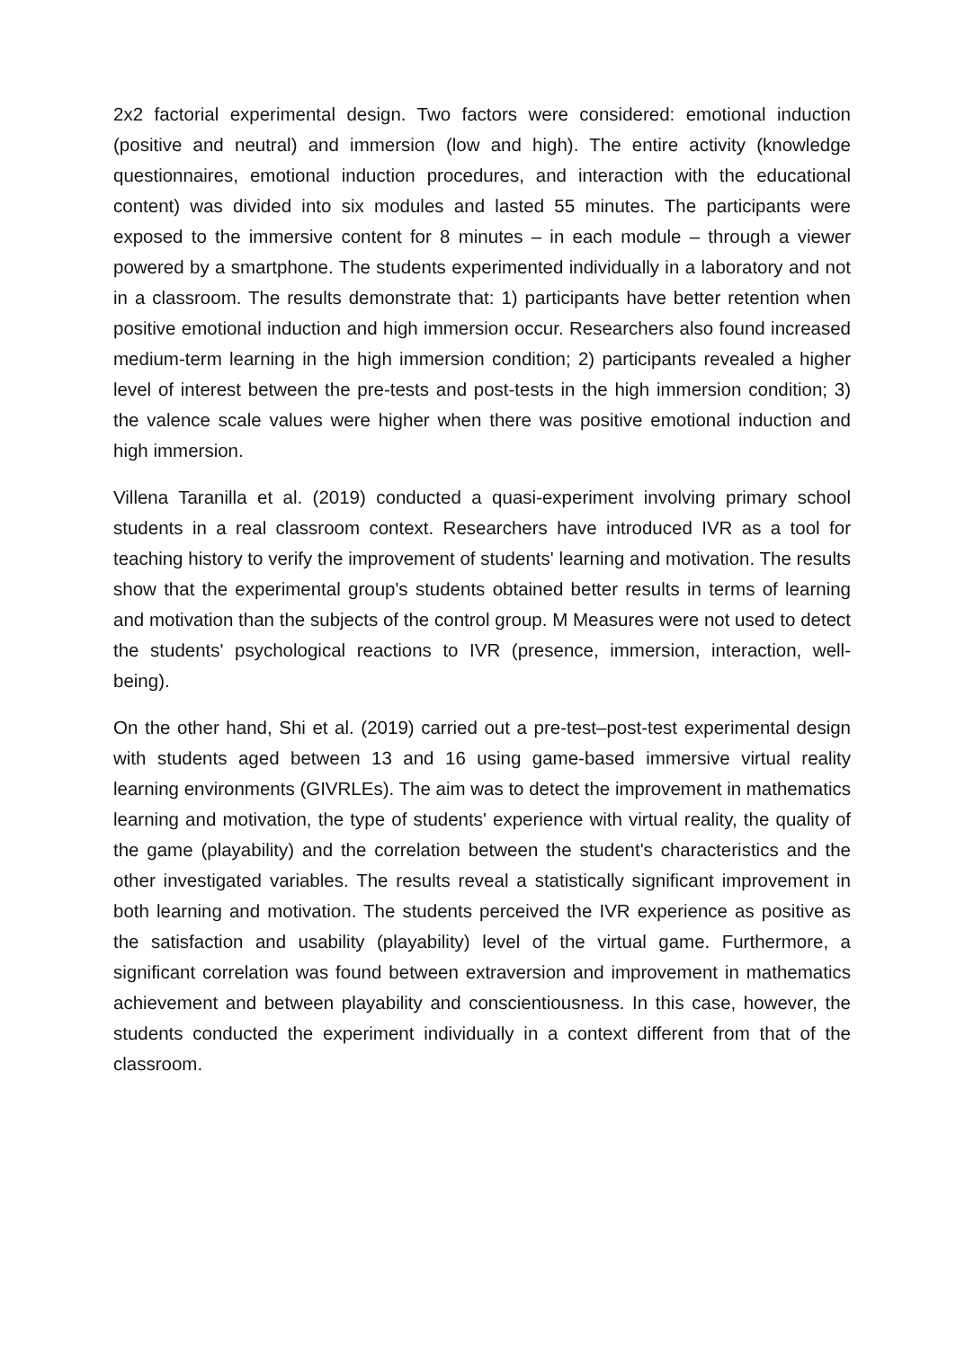2x2 factorial experimental design. Two factors were considered: emotional induction (positive and neutral) and immersion (low and high). The entire activity (knowledge questionnaires, emotional induction procedures, and interaction with the educational content) was divided into six modules and lasted 55 minutes. The participants were exposed to the immersive content for 8 minutes – in each module – through a viewer powered by a smartphone. The students experimented individually in a laboratory and not in a classroom. The results demonstrate that: 1) participants have better retention when positive emotional induction and high immersion occur. Researchers also found increased medium-term learning in the high immersion condition; 2) participants revealed a higher level of interest between the pre-tests and post-tests in the high immersion condition; 3) the valence scale values were higher when there was positive emotional induction and high immersion.
Villena Taranilla et al. (2019) conducted a quasi-experiment involving primary school students in a real classroom context. Researchers have introduced IVR as a tool for teaching history to verify the improvement of students' learning and motivation. The results show that the experimental group's students obtained better results in terms of learning and motivation than the subjects of the control group. M Measures were not used to detect the students' psychological reactions to IVR (presence, immersion, interaction, well-being).
On the other hand, Shi et al. (2019) carried out a pre-test–post-test experimental design with students aged between 13 and 16 using game-based immersive virtual reality learning environments (GIVRLEs). The aim was to detect the improvement in mathematics learning and motivation, the type of students' experience with virtual reality, the quality of the game (playability) and the correlation between the student's characteristics and the other investigated variables. The results reveal a statistically significant improvement in both learning and motivation. The students perceived the IVR experience as positive as the satisfaction and usability (playability) level of the virtual game. Furthermore, a significant correlation was found between extraversion and improvement in mathematics achievement and between playability and conscientiousness. In this case, however, the students conducted the experiment individually in a context different from that of the classroom.